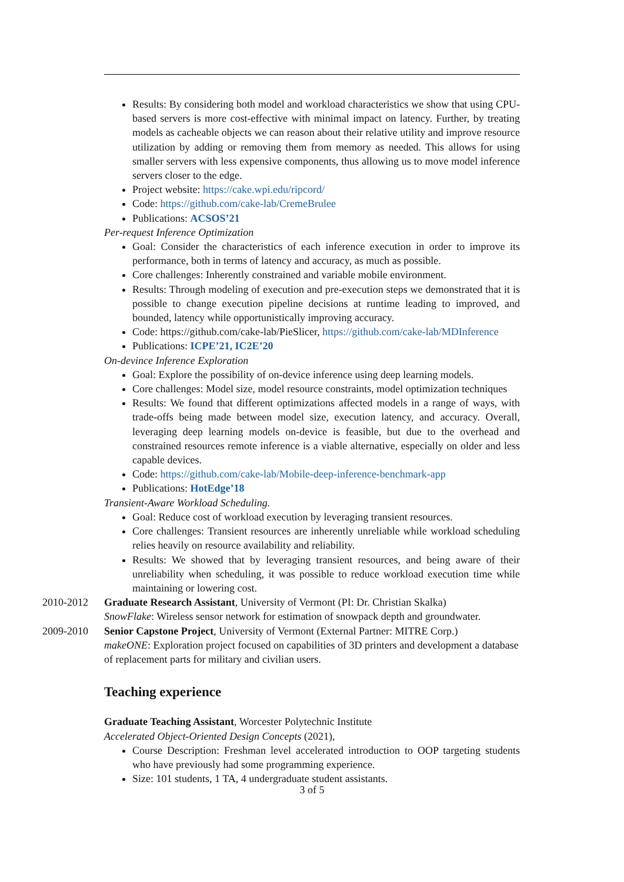Results: By considering both model and workload characteristics we show that using CPU-based servers is more cost-effective with minimal impact on latency. Further, by treating models as cacheable objects we can reason about their relative utility and improve resource utilization by adding or removing them from memory as needed. This allows for using smaller servers with less expensive components, thus allowing us to move model inference servers closer to the edge.
Project website: https://cake.wpi.edu/ripcord/
Code: https://github.com/cake-lab/CremeBrulee
Publications: ACSOS’21
Per-request Inference Optimization
Goal: Consider the characteristics of each inference execution in order to improve its performance, both in terms of latency and accuracy, as much as possible.
Core challenges: Inherently constrained and variable mobile environment.
Results: Through modeling of execution and pre-execution steps we demonstrated that it is possible to change execution pipeline decisions at runtime leading to improved, and bounded, latency while opportunistically improving accuracy.
Code: https://github.com/cake-lab/PieSlicer, https://github.com/cake-lab/MDInference
Publications: ICPE’21, IC2E’20
On-devince Inference Exploration
Goal: Explore the possibility of on-device inference using deep learning models.
Core challenges: Model size, model resource constraints, model optimization techniques
Results: We found that different optimizations affected models in a range of ways, with trade-offs being made between model size, execution latency, and accuracy. Overall, leveraging deep learning models on-device is feasible, but due to the overhead and constrained resources remote inference is a viable alternative, especially on older and less capable devices.
Code: https://github.com/cake-lab/Mobile-deep-inference-benchmark-app
Publications: HotEdge’18
Transient-Aware Workload Scheduling.
Goal: Reduce cost of workload execution by leveraging transient resources.
Core challenges: Transient resources are inherently unreliable while workload scheduling relies heavily on resource availability and reliability.
Results: We showed that by leveraging transient resources, and being aware of their unreliability when scheduling, it was possible to reduce workload execution time while maintaining or lowering cost.
2010-2012 Graduate Research Assistant, University of Vermont (PI: Dr. Christian Skalka)
SnowFlake: Wireless sensor network for estimation of snowpack depth and groundwater.
2009-2010 Senior Capstone Project, University of Vermont (External Partner: MITRE Corp.)
makeONE: Exploration project focused on capabilities of 3D printers and development a database of replacement parts for military and civilian users.
Teaching experience
Graduate Teaching Assistant, Worcester Polytechnic Institute
Accelerated Object-Oriented Design Concepts (2021),
Course Description: Freshman level accelerated introduction to OOP targeting students who have previously had some programming experience.
Size: 101 students, 1 TA, 4 undergraduate student assistants.
3 of 5